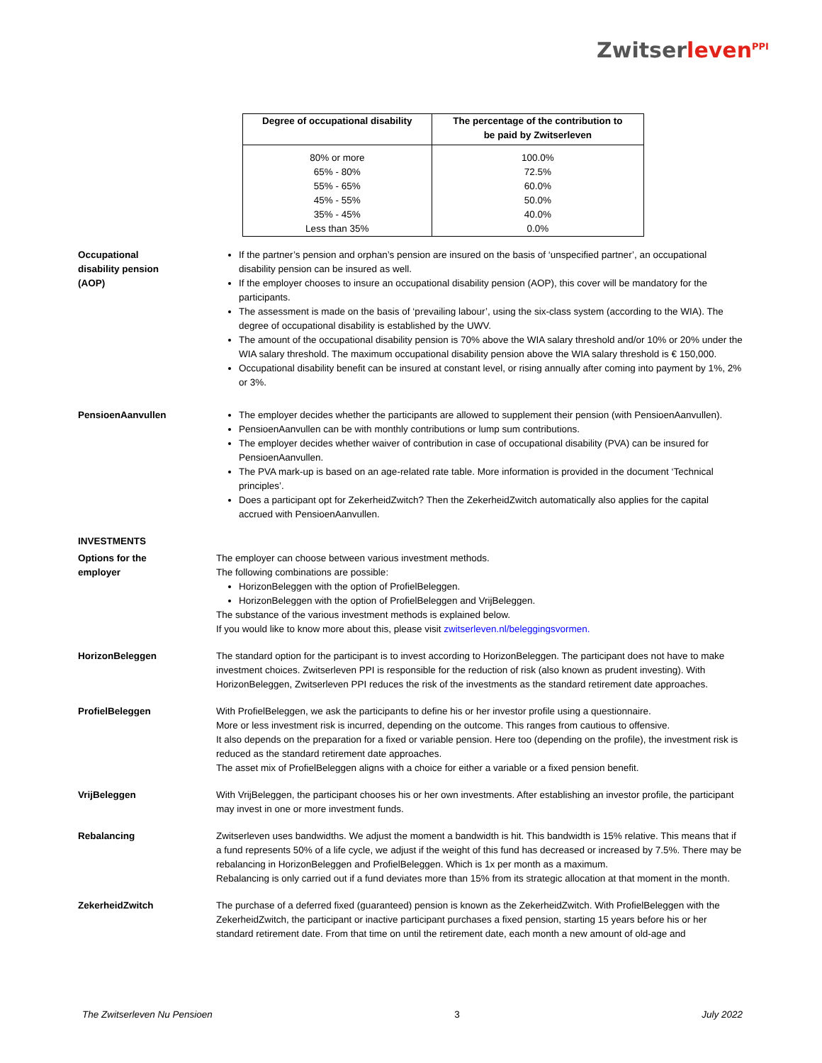Zwitserleven<sup>PPI</sup>
| Degree of occupational disability | The percentage of the contribution to be paid by Zwitserleven |
| --- | --- |
| 80% or more 65% - 80% 55% - 65% 45% - 55% 35% - 45% Less than 35% | 100.0% 72.5% 60.0% 50.0% 40.0% 0.0% |
Occupational
disability pension
(AOP)
If the partner’s pension and orphan’s pension are insured on the basis of ‘unspecified partner’, an occupational disability pension can be insured as well.
If the employer chooses to insure an occupational disability pension (AOP), this cover will be mandatory for the participants.
The assessment is made on the basis of ‘prevailing labour’, using the six-class system (according to the WIA). The degree of occupational disability is established by the UWV.
The amount of the occupational disability pension is 70% above the WIA salary threshold and/or 10% or 20% under the WIA salary threshold. The maximum occupational disability pension above the WIA salary threshold is € 150,000.
Occupational disability benefit can be insured at constant level, or rising annually after coming into payment by 1%, 2% or 3%.
PensioenAanvullen The employer decides whether the participants are allowed to supplement their pension (with PensioenAanvullen).
PensioenAanvullen can be with monthly contributions or lump sum contributions.
The employer decides whether waiver of contribution in case of occupational disability (PVA) can be insured for PensioenAanvullen.
The PVA mark-up is based on an age-related rate table. More information is provided in the document ‘Technical principles’.
Does a participant opt for ZekerheidZwitch? Then the ZekerheidZwitch automatically also applies for the capital accrued with PensioenAanvullen.
INVESTMENTS
Options for the
employer
The employer can choose between various investment methods.
The following combinations are possible:
HorizonBeleggen with the option of ProfielBeleggen.
HorizonBeleggen with the option of ProfielBeleggen and VrijBeleggen.
The substance of the various investment methods is explained below.
If you would like to know more about this, please visit zwitserleven.nl/beleggingsvormen.
HorizonBeleggen The standard option for the participant is to invest according to HorizonBeleggen. The participant does not have to make investment choices. Zwitserleven PPI is responsible for the reduction of risk (also known as prudent investing). With HorizonBeleggen, Zwitserleven PPI reduces the risk of the investments as the standard retirement date approaches.
ProfielBeleggen With ProfielBeleggen, we ask the participants to define his or her investor profile using a questionnaire.
More or less investment risk is incurred, depending on the outcome. This ranges from cautious to offensive.
It also depends on the preparation for a fixed or variable pension. Here too (depending on the profile), the investment risk is reduced as the standard retirement date approaches.
The asset mix of ProfielBeleggen aligns with a choice for either a variable or a fixed pension benefit.
VrijBeleggen With VrijBeleggen, the participant chooses his or her own investments. After establishing an investor profile, the participant may invest in one or more investment funds.
Rebalancing Zwitserleven uses bandwidths. We adjust the moment a bandwidth is hit. This bandwidth is 15% relative. This means that if a fund represents 50% of a life cycle, we adjust if the weight of this fund has decreased or increased by 7.5%. There may be rebalancing in HorizonBeleggen and ProfielBeleggen. Which is 1x per month as a maximum.
Rebalancing is only carried out if a fund deviates more than 15% from its strategic allocation at that moment in the month.
ZekerheidZwitch The purchase of a deferred fixed (guaranteed) pension is known as the ZekerheidZwitch. With ProfielBeleggen with the ZekerheidZwitch, the participant or inactive participant purchases a fixed pension, starting 15 years before his or her standard retirement date. From that time on until the retirement date, each month a new amount of old-age and
The Zwitserleven Nu Pensioen 3 July 2022